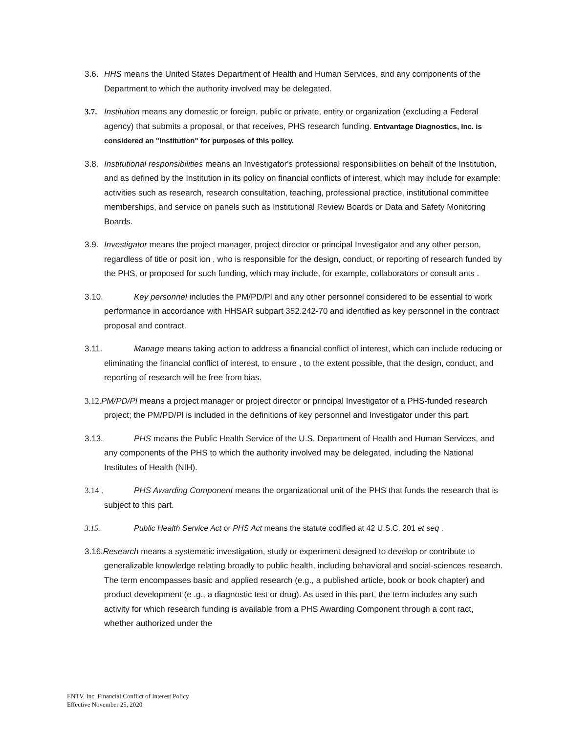3.6. HHS means the United States Department of Health and Human Services, and any components of the Department to which the authority involved may be delegated.
3.7. Institution means any domestic or foreign, public or private, entity or organization (excluding a Federal agency) that submits a proposal, or that receives, PHS research funding. Entvantage Diagnostics, Inc. is considered an "Institution" for purposes of this policy.
3.8. Institutional responsibilities means an Investigator's professional responsibilities on behalf of the Institution, and as defined by the Institution in its policy on financial conflicts of interest, which may include for example: activities such as research, research consultation, teaching, professional practice, institutional committee memberships, and service on panels such as Institutional Review Boards or Data and Safety Monitoring Boards.
3.9. Investigator means the project manager, project director or principal Investigator and any other person, regardless of title or posit ion , who is responsible for the design, conduct, or reporting of research funded by the PHS, or proposed for such funding, which may include, for example, collaborators or consult ants .
3.10. Key personnel includes the PM/PD/Pl and any other personnel considered to be essential to work performance in accordance with HHSAR subpart 352.242-70 and identified as key personnel in the contract proposal and contract.
3.11. Manage means taking action to address a financial conflict of interest, which can include reducing or eliminating the financial conflict of interest, to ensure , to the extent possible, that the design, conduct, and reporting of research will be free from bias.
3.12. PM/PD/Pl means a project manager or project director or principal Investigator of a PHS-funded research project; the PM/PD/Pl is included in the definitions of key personnel and Investigator under this part.
3.13. PHS means the Public Health Service of the U.S. Department of Health and Human Services, and any components of the PHS to which the authority involved may be delegated, including the National Institutes of Health (NIH).
3.14 . PHS Awarding Component means the organizational unit of the PHS that funds the research that is subject to this part.
3.15. Public Health Service Act or PHS Act means the statute codified at 42 U.S.C. 201 et seq .
3.16.Research means a systematic investigation, study or experiment designed to develop or contribute to generalizable knowledge relating broadly to public health, including behavioral and social-sciences research. The term encompasses basic and applied research (e.g., a published article, book or book chapter) and product development (e .g., a diagnostic test or drug). As used in this part, the term includes any such activity for which research funding is available from a PHS Awarding Component through a cont ract, whether authorized under the
ENTV, Inc. Financial Conflict of Interest Policy
Effective November 25, 2020